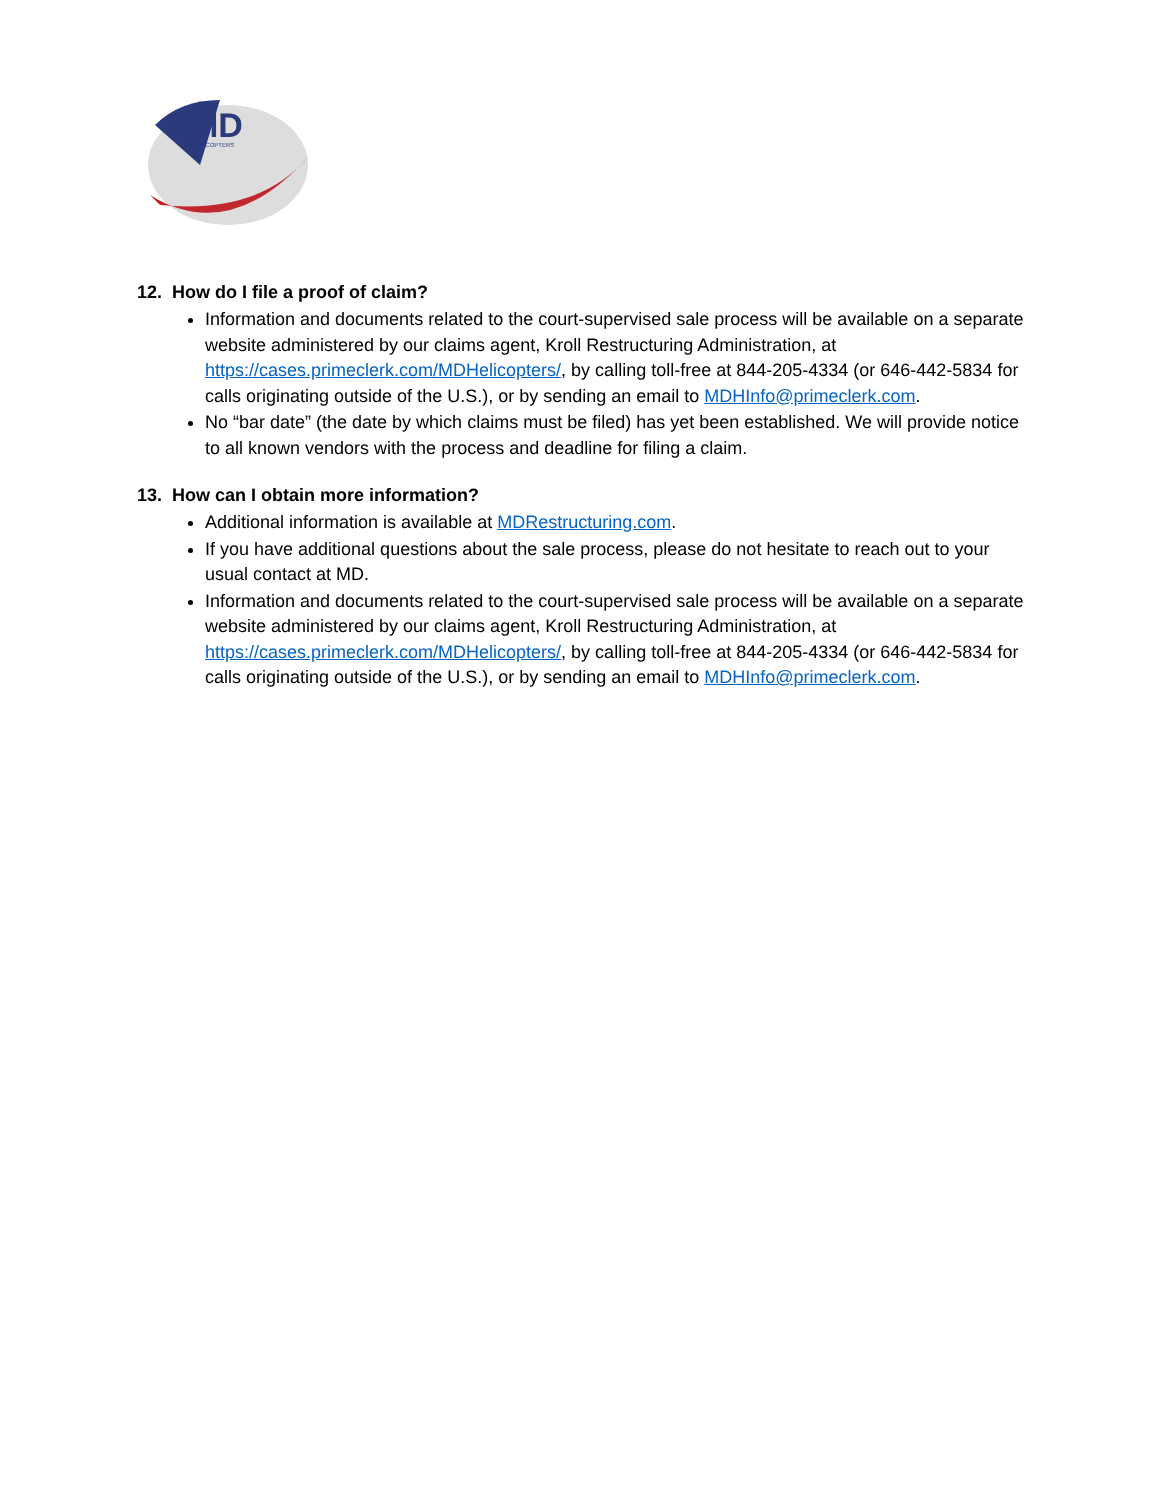MD
HELICOPTERS
12. How do I file a proof of claim?
Information and documents related to the court-supervised sale process will be available on a separate website administered by our claims agent, Kroll Restructuring Administration, at https://cases.primeclerk.com/MDHelicopters/, by calling toll-free at 844-205-4334 (or 646-442-5834 for calls originating outside of the U.S.), or by sending an email to MDHInfo@primeclerk.com.
No “bar date” (the date by which claims must be filed) has yet been established. We will provide notice to all known vendors with the process and deadline for filing a claim.
13. How can I obtain more information?
Additional information is available at MDRestructuring.com.
If you have additional questions about the sale process, please do not hesitate to reach out to your usual contact at MD.
Information and documents related to the court-supervised sale process will be available on a separate website administered by our claims agent, Kroll Restructuring Administration, at https://cases.primeclerk.com/MDHelicopters/, by calling toll-free at 844-205-4334 (or 646-442-5834 for calls originating outside of the U.S.), or by sending an email to MDHInfo@primeclerk.com.